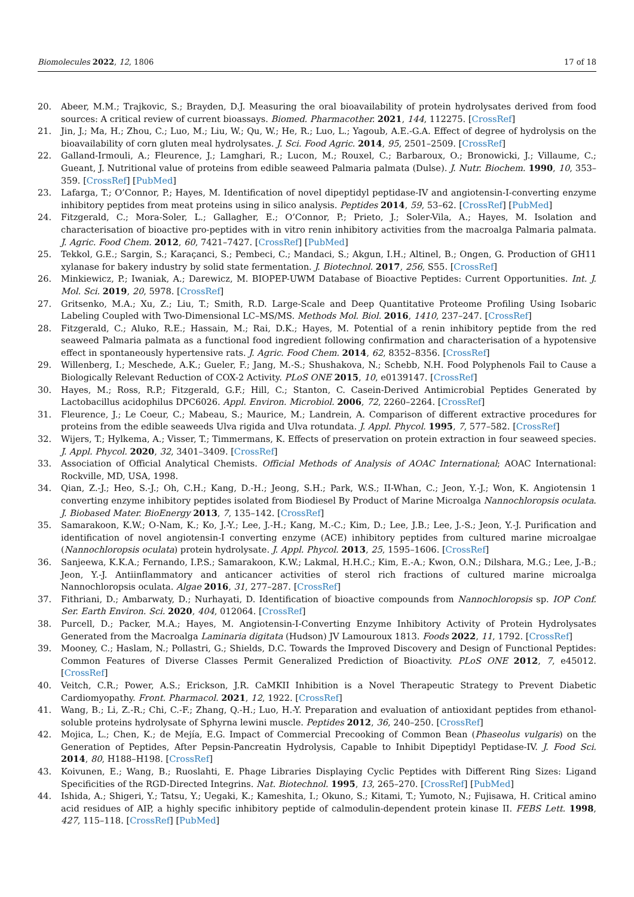Biomolecules 2022, 12, 1806 17 of 18
20. Abeer, M.M.; Trajkovic, S.; Brayden, D.J. Measuring the oral bioavailability of protein hydrolysates derived from food sources: A critical review of current bioassays. Biomed. Pharmacother. 2021, 144, 112275. [CrossRef]
21. Jin, J.; Ma, H.; Zhou, C.; Luo, M.; Liu, W.; Qu, W.; He, R.; Luo, L.; Yagoub, A.E.-G.A. Effect of degree of hydrolysis on the bioavailability of corn gluten meal hydrolysates. J. Sci. Food Agric. 2014, 95, 2501–2509. [CrossRef]
22. Galland-Irmouli, A.; Fleurence, J.; Lamghari, R.; Lucon, M.; Rouxel, C.; Barbaroux, O.; Bronowicki, J.; Villaume, C.; Gueant, J. Nutritional value of proteins from edible seaweed Palmaria palmata (Dulse). J. Nutr. Biochem. 1990, 10, 353–359. [CrossRef] [PubMed]
23. Lafarga, T.; O’Connor, P.; Hayes, M. Identification of novel dipeptidyl peptidase-IV and angiotensin-I-converting enzyme inhibitory peptides from meat proteins using in silico analysis. Peptides 2014, 59, 53–62. [CrossRef] [PubMed]
24. Fitzgerald, C.; Mora-Soler, L.; Gallagher, E.; O’Connor, P.; Prieto, J.; Soler-Vila, A.; Hayes, M. Isolation and characterisation of bioactive pro-peptides with in vitro renin inhibitory activities from the macroalga Palmaria palmata. J. Agric. Food Chem. 2012, 60, 7421–7427. [CrossRef] [PubMed]
25. Tekkol, G.E.; Sargin, S.; Karaçanci, S.; Pembeci, C.; Mandaci, S.; Akgun, I.H.; Altinel, B.; Ongen, G. Production of GH11 xylanase for bakery industry by solid state fermentation. J. Biotechnol. 2017, 256, S55. [CrossRef]
26. Minkiewicz, P.; Iwaniak, A.; Darewicz, M. BIOPEP-UWM Database of Bioactive Peptides: Current Opportunities. Int. J. Mol. Sci. 2019, 20, 5978. [CrossRef]
27. Gritsenko, M.A.; Xu, Z.; Liu, T.; Smith, R.D. Large-Scale and Deep Quantitative Proteome Profiling Using Isobaric Labeling Coupled with Two-Dimensional LC–MS/MS. Methods Mol. Biol. 2016, 1410, 237–247. [CrossRef]
28. Fitzgerald, C.; Aluko, R.E.; Hassain, M.; Rai, D.K.; Hayes, M. Potential of a renin inhibitory peptide from the red seaweed Palmaria palmata as a functional food ingredient following confirmation and characterisation of a hypotensive effect in spontaneously hypertensive rats. J. Agric. Food Chem. 2014, 62, 8352–8356. [CrossRef]
29. Willenberg, I.; Meschede, A.K.; Gueler, F.; Jang, M.-S.; Shushakova, N.; Schebb, N.H. Food Polyphenols Fail to Cause a Biologically Relevant Reduction of COX-2 Activity. PLoS ONE 2015, 10, e0139147. [CrossRef]
30. Hayes, M.; Ross, R.P.; Fitzgerald, G.F.; Hill, C.; Stanton, C. Casein-Derived Antimicrobial Peptides Generated by Lactobacillus acidophilus DPC6026. Appl. Environ. Microbiol. 2006, 72, 2260–2264. [CrossRef]
31. Fleurence, J.; Le Coeur, C.; Mabeau, S.; Maurice, M.; Landrein, A. Comparison of different extractive procedures for proteins from the edible seaweeds Ulva rigida and Ulva rotundata. J. Appl. Phycol. 1995, 7, 577–582. [CrossRef]
32. Wijers, T.; Hylkema, A.; Visser, T.; Timmermans, K. Effects of preservation on protein extraction in four seaweed species. J. Appl. Phycol. 2020, 32, 3401–3409. [CrossRef]
33. Association of Official Analytical Chemists. Official Methods of Analysis of AOAC International; AOAC International: Rockville, MD, USA, 1998.
34. Qian, Z.-J.; Heo, S.-J.; Oh, C.H.; Kang, D.-H.; Jeong, S.H.; Park, W.S.; II-Whan, C.; Jeon, Y.-J.; Won, K. Angiotensin 1 converting enzyme inhibitory peptides isolated from Biodiesel By Product of Marine Microalga Nannochloropsis oculata. J. Biobased Mater. BioEnergy 2013, 7, 135–142. [CrossRef]
35. Samarakoon, K.W.; O-Nam, K.; Ko, J.-Y.; Lee, J.-H.; Kang, M.-C.; Kim, D.; Lee, J.B.; Lee, J.-S.; Jeon, Y.-J. Purification and identification of novel angiotensin-I converting enzyme (ACE) inhibitory peptides from cultured marine microalgae (Nannochloropsis oculata) protein hydrolysate. J. Appl. Phycol. 2013, 25, 1595–1606. [CrossRef]
36. Sanjeewa, K.K.A.; Fernando, I.P.S.; Samarakoon, K.W.; Lakmal, H.H.C.; Kim, E.-A.; Kwon, O.N.; Dilshara, M.G.; Lee, J.-B.; Jeon, Y.-J. Antiinflammatory and anticancer activities of sterol rich fractions of cultured marine microalga Nannochloropsis oculata. Algae 2016, 31, 277–287. [CrossRef]
37. Fithriani, D.; Ambarwaty, D.; Nurhayati, D. Identification of bioactive compounds from Nannochloropsis sp. IOP Conf. Ser. Earth Environ. Sci. 2020, 404, 012064. [CrossRef]
38. Purcell, D.; Packer, M.A.; Hayes, M. Angiotensin-I-Converting Enzyme Inhibitory Activity of Protein Hydrolysates Generated from the Macroalga Laminaria digitata (Hudson) JV Lamouroux 1813. Foods 2022, 11, 1792. [CrossRef]
39. Mooney, C.; Haslam, N.; Pollastri, G.; Shields, D.C. Towards the Improved Discovery and Design of Functional Peptides: Common Features of Diverse Classes Permit Generalized Prediction of Bioactivity. PLoS ONE 2012, 7, e45012. [CrossRef]
40. Veitch, C.R.; Power, A.S.; Erickson, J.R. CaMKII Inhibition is a Novel Therapeutic Strategy to Prevent Diabetic Cardiomyopathy. Front. Pharmacol. 2021, 12, 1922. [CrossRef]
41. Wang, B.; Li, Z.-R.; Chi, C.-F.; Zhang, Q.-H.; Luo, H.-Y. Preparation and evaluation of antioxidant peptides from ethanol-soluble proteins hydrolysate of Sphyrna lewini muscle. Peptides 2012, 36, 240–250. [CrossRef]
42. Mojica, L.; Chen, K.; de Mejía, E.G. Impact of Commercial Precooking of Common Bean (Phaseolus vulgaris) on the Generation of Peptides, After Pepsin-Pancreatin Hydrolysis, Capable to Inhibit Dipeptidyl Peptidase-IV. J. Food Sci. 2014, 80, H188–H198. [CrossRef]
43. Koivunen, E.; Wang, B.; Ruoslahti, E. Phage Libraries Displaying Cyclic Peptides with Different Ring Sizes: Ligand Specificities of the RGD-Directed Integrins. Nat. Biotechnol. 1995, 13, 265–270. [CrossRef] [PubMed]
44. Ishida, A.; Shigeri, Y.; Tatsu, Y.; Uegaki, K.; Kameshita, I.; Okuno, S.; Kitami, T.; Yumoto, N.; Fujisawa, H. Critical amino acid residues of AIP, a highly specific inhibitory peptide of calmodulin-dependent protein kinase II. FEBS Lett. 1998, 427, 115–118. [CrossRef] [PubMed]